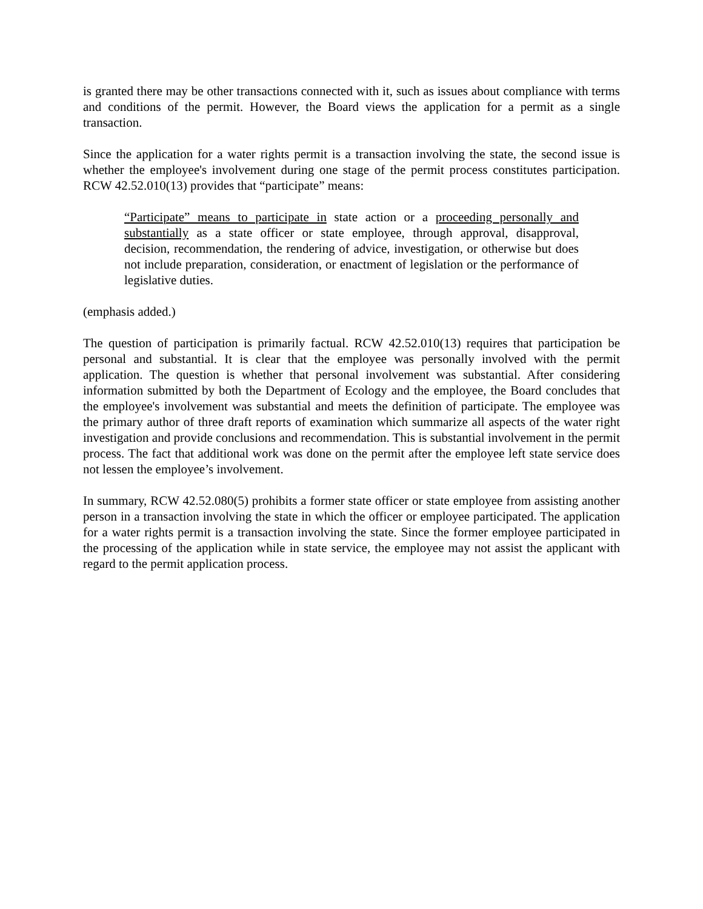is granted there may be other transactions connected with it, such as issues about compliance with terms and conditions of the permit. However, the Board views the application for a permit as a single transaction.
Since the application for a water rights permit is a transaction involving the state, the second issue is whether the employee's involvement during one stage of the permit process constitutes participation. RCW 42.52.010(13) provides that “participate” means:
“Participate” means to participate in state action or a proceeding personally and substantially as a state officer or state employee, through approval, disapproval, decision, recommendation, the rendering of advice, investigation, or otherwise but does not include preparation, consideration, or enactment of legislation or the performance of legislative duties.
(emphasis added.)
The question of participation is primarily factual. RCW 42.52.010(13) requires that participation be personal and substantial. It is clear that the employee was personally involved with the permit application. The question is whether that personal involvement was substantial. After considering information submitted by both the Department of Ecology and the employee, the Board concludes that the employee's involvement was substantial and meets the definition of participate. The employee was the primary author of three draft reports of examination which summarize all aspects of the water right investigation and provide conclusions and recommendation. This is substantial involvement in the permit process. The fact that additional work was done on the permit after the employee left state service does not lessen the employee’s involvement.
In summary, RCW 42.52.080(5) prohibits a former state officer or state employee from assisting another person in a transaction involving the state in which the officer or employee participated. The application for a water rights permit is a transaction involving the state. Since the former employee participated in the processing of the application while in state service, the employee may not assist the applicant with regard to the permit application process.